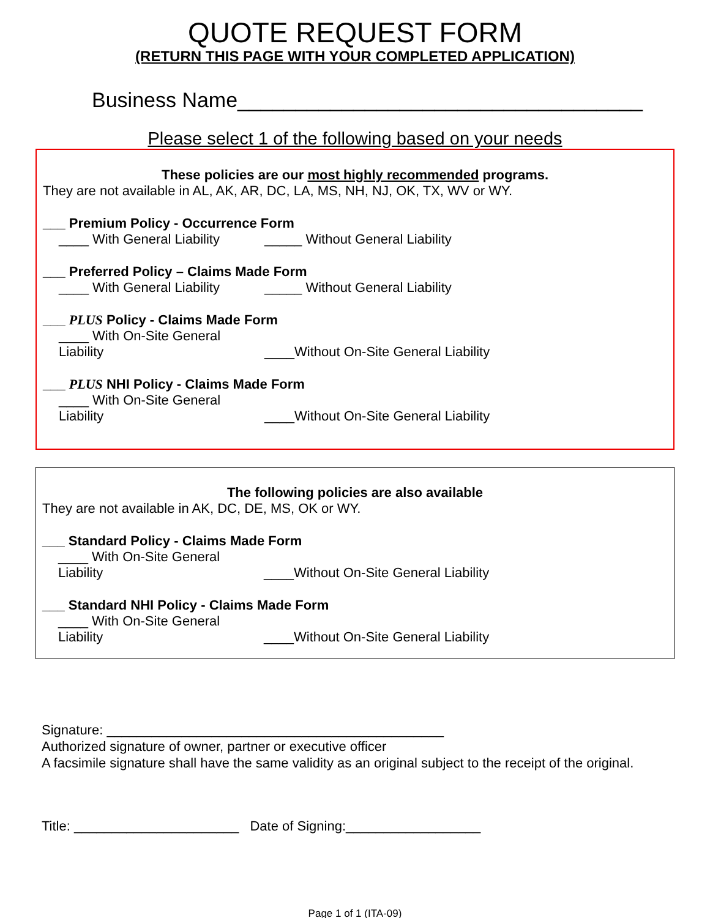QUOTE REQUEST FORM
(RETURN THIS PAGE WITH YOUR COMPLETED APPLICATION)
Business Name___________________________________
Please select 1 of the following based on your needs
These policies are our most highly recommended programs.
They are not available in AL, AK, AR, DC, LA, MS, NH, NJ, OK, TX, WV or WY.
___ Premium Policy - Occurrence Form
____ With General Liability _____ Without General Liability
___ Preferred Policy – Claims Made Form
____ With General Liability _____ Without General Liability
___ PLUS Policy - Claims Made Form
____ With On-Site General Liability ____Without On-Site General Liability
___ PLUS NHI Policy - Claims Made Form
____ With On-Site General Liability ____Without On-Site General Liability
The following policies are also available
They are not available in AK, DC, DE, MS, OK or WY.
___ Standard Policy - Claims Made Form
____ With On-Site General Liability ____Without On-Site General Liability
___ Standard NHI Policy - Claims Made Form
____ With On-Site General Liability ____Without On-Site General Liability
Signature: _____________________________________________
Authorized signature of owner, partner or executive officer
A facsimile signature shall have the same validity as an original subject to the receipt of the original.
Title: ______________________ Date of Signing:__________________
Page 1 of 1 (ITA-09)